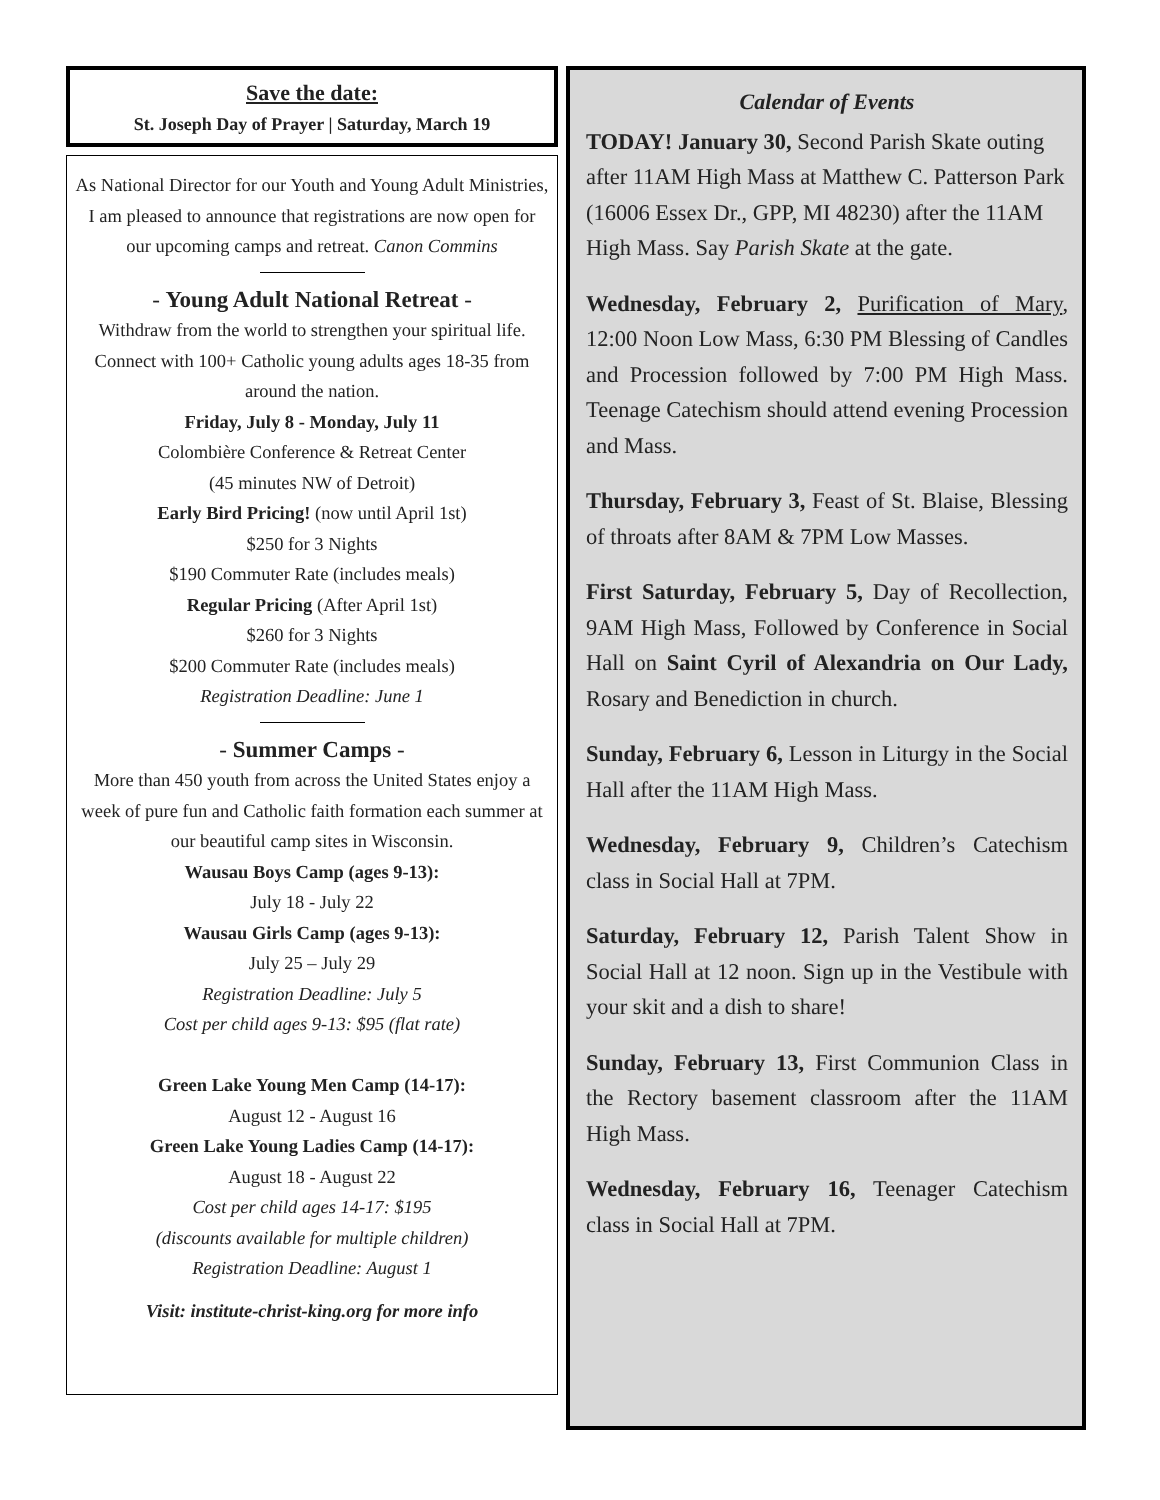Save the date:
St. Joseph Day of Prayer | Saturday, March 19
As National Director for our Youth and Young Adult Ministries, I am pleased to announce that registrations are now open for our upcoming camps and retreat. Canon Commins
- Young Adult National Retreat -
Withdraw from the world to strengthen your spiritual life. Connect with 100+ Catholic young adults ages 18-35 from around the nation.
Friday, July 8 - Monday, July 11
Colombière Conference & Retreat Center
(45 minutes NW of Detroit)
Early Bird Pricing! (now until April 1st)
$250 for 3 Nights
$190 Commuter Rate (includes meals)
Regular Pricing (After April 1st)
$260 for 3 Nights
$200 Commuter Rate (includes meals)
Registration Deadline: June 1
- Summer Camps -
More than 450 youth from across the United States enjoy a week of pure fun and Catholic faith formation each summer at our beautiful camp sites in Wisconsin.
Wausau Boys Camp (ages 9-13):
July 18 - July 22
Wausau Girls Camp (ages 9-13):
July 25 – July 29
Registration Deadline: July 5
Cost per child ages 9-13: $95 (flat rate)
Green Lake Young Men Camp (14-17):
August 12 - August 16
Green Lake Young Ladies Camp (14-17):
August 18 - August 22
Cost per child ages 14-17: $195
(discounts available for multiple children)
Registration Deadline: August 1
Visit: institute-christ-king.org for more info
Calendar of Events
TODAY! January 30, Second Parish Skate outing after 11AM High Mass at Matthew C. Patterson Park (16006 Essex Dr., GPP, MI 48230) after the 11AM High Mass. Say Parish Skate at the gate.
Wednesday, February 2, Purification of Mary, 12:00 Noon Low Mass, 6:30 PM Blessing of Candles and Procession followed by 7:00 PM High Mass. Teenage Catechism should attend evening Procession and Mass.
Thursday, February 3, Feast of St. Blaise, Blessing of throats after 8AM & 7PM Low Masses.
First Saturday, February 5, Day of Recollection, 9AM High Mass, Followed by Conference in Social Hall on Saint Cyril of Alexandria on Our Lady, Rosary and Benediction in church.
Sunday, February 6, Lesson in Liturgy in the Social Hall after the 11AM High Mass.
Wednesday, February 9, Children’s Catechism class in Social Hall at 7PM.
Saturday, February 12, Parish Talent Show in Social Hall at 12 noon. Sign up in the Vestibule with your skit and a dish to share!
Sunday, February 13, First Communion Class in the Rectory basement classroom after the 11AM High Mass.
Wednesday, February 16, Teenager Catechism class in Social Hall at 7PM.